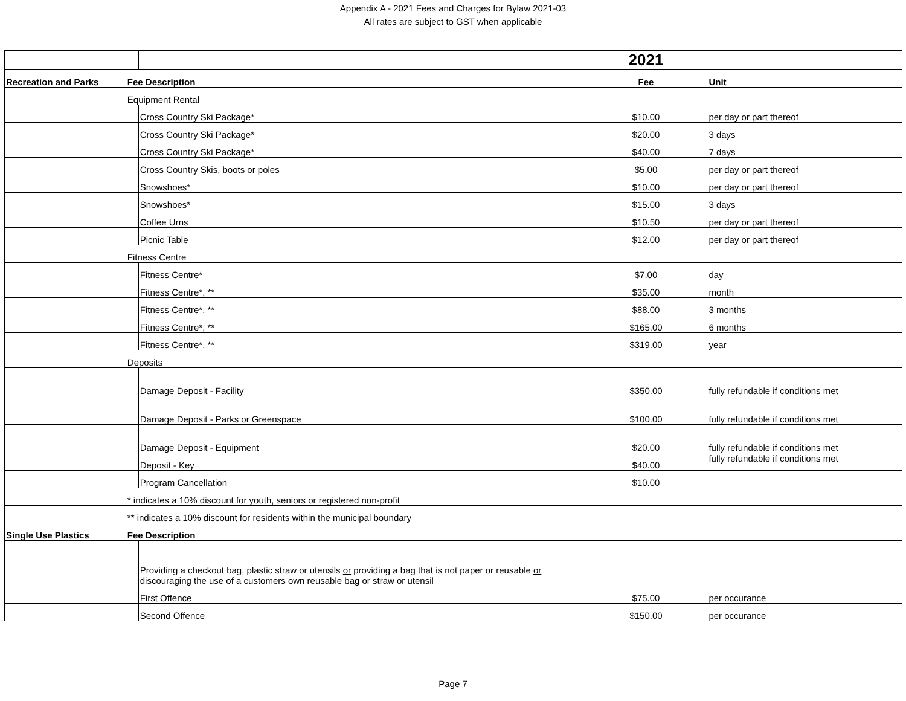Appendix A - 2021 Fees and Charges for Bylaw 2021-03
All rates are subject to GST when applicable
| | | | 2021 | |
| Recreation and Parks | Fee Description | | Fee | Unit |
| | Equipment Rental | | | |
| | | Cross Country Ski Package* | $10.00 | per day or part thereof |
| | | Cross Country Ski Package* | $20.00 | 3 days |
| | | Cross Country Ski Package* | $40.00 | 7 days |
| | | Cross Country Skis, boots or poles | $5.00 | per day or part thereof |
| | | Snowshoes* | $10.00 | per day or part thereof |
| | | Snowshoes* | $15.00 | 3 days |
| | | Coffee Urns | $10.50 | per day or part thereof |
| | | Picnic Table | $12.00 | per day or part thereof |
| | Fitness Centre | | | |
| | | Fitness Centre* | $7.00 | day |
| | | Fitness Centre*, ** | $35.00 | month |
| | | Fitness Centre*, ** | $88.00 | 3 months |
| | | Fitness Centre*, ** | $165.00 | 6 months |
| | | Fitness Centre*, ** | $319.00 | year |
| | Deposits | | | |
| | | Damage Deposit - Facility | $350.00 | fully refundable if conditions met |
| | | Damage Deposit - Parks or Greenspace | $100.00 | fully refundable if conditions met |
| | | Damage Deposit - Equipment | $20.00 | fully refundable if conditions met |
| | | Deposit - Key | $40.00 | fully refundable if conditions met |
| | | Program Cancellation | $10.00 | |
| | * indicates a 10% discount for youth, seniors or registered non-profit | | | |
| | ** indicates a 10% discount for residents within the municipal boundary | | | |
| Single Use Plastics | Fee Description | | | |
| | | Providing a checkout bag, plastic straw or utensils or providing a bag that is not paper or reusable or discouraging the use of a customers own reusable bag or straw or utensil | | |
| | | First Offence | $75.00 | per occurance |
| | | Second Offence | $150.00 | per occurance |
Page 7